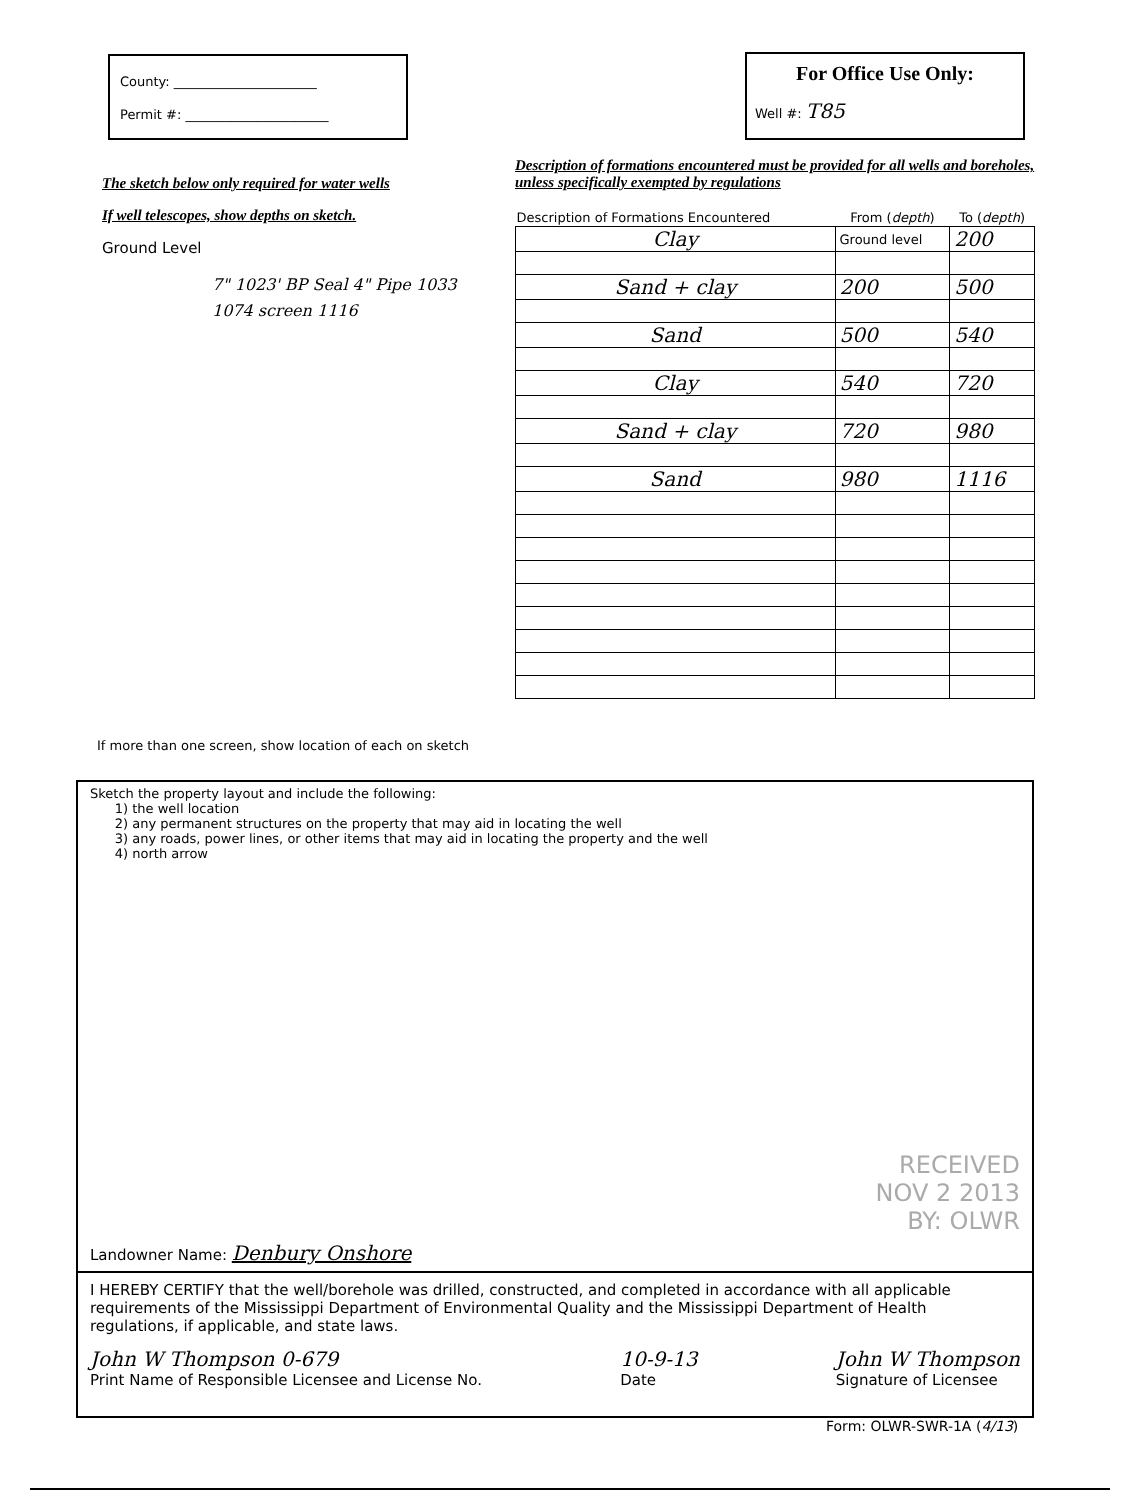County: ______________________
Permit #: ______________________
For Office Use Only:
Well #: T85
The sketch below only required for water wells
If well telescopes, show depths on sketch.
Ground Level
7" 1023' BP Seal 4" Pipe 1033 1074 screen 1116
If more than one screen, show location of each on sketch
Description of formations encountered must be provided for all wells and boreholes, unless specifically exempted by regulations
| Description of Formations Encountered | From ( depth ) | To ( depth ) |
| --- | --- | --- |
| Clay | Ground level | 200 |
| Sand + clay | 200 | 500 |
| Sand | 500 | 540 |
| Clay | 540 | 720 |
| Sand + clay | 720 | 980 |
| Sand | 980 | 1116 |
Sketch the property layout and include the following:
1) the well location
2) any permanent structures on the property that may aid in locating the well
3) any roads, power lines, or other items that may aid in locating the property and the well
4) north arrow
RECEIVED
NOV 2 2013
BY: OLWR
Landowner Name: Denbury Onshore
I HEREBY CERTIFY that the well/borehole was drilled, constructed, and completed in accordance with all applicable requirements of the Mississippi Department of Environmental Quality and the Mississippi Department of Health regulations, if applicable, and state laws.
John W Thompson 0-679
Print Name of Responsible Licensee and License No.
10-9-13
Date
John W Thompson
Signature of Licensee
Form: OLWR-SWR-1A (4/13)